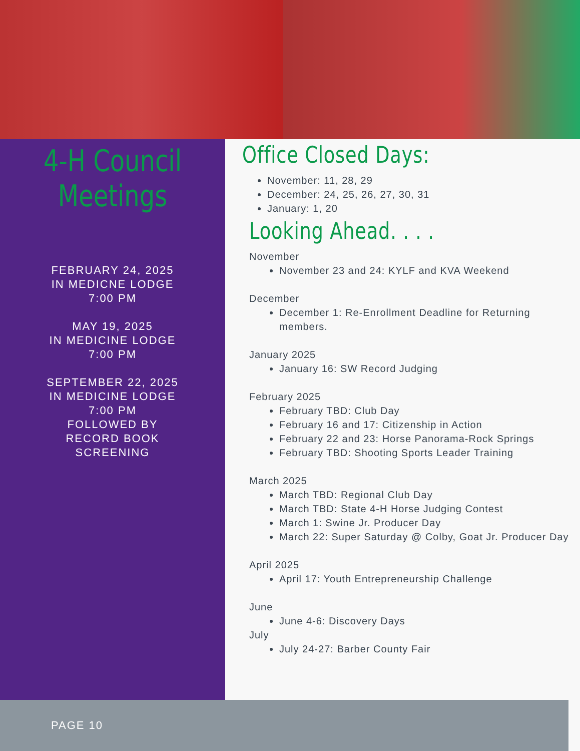4-H Council
Meetings
FEBRUARY 24, 2025
IN MEDICNE LODGE
7:00 PM
MAY 19, 2025
IN MEDICINE LODGE
7:00 PM
SEPTEMBER 22, 2025
IN MEDICINE LODGE
7:00 PM
FOLLOWED BY
RECORD BOOK
SCREENING
Office Closed Days:
November: 11, 28, 29
December: 24, 25, 26, 27, 30, 31
January: 1, 20
Looking Ahead. . . .
November
November 23 and 24: KYLF and KVA Weekend
December
December 1: Re-Enrollment Deadline for Returning members.
January 2025
January 16: SW Record Judging
February 2025
February TBD: Club Day
February 16 and 17: Citizenship in Action
February 22 and 23: Horse Panorama-Rock Springs
February TBD: Shooting Sports Leader Training
March 2025
March TBD: Regional Club Day
March TBD: State 4-H Horse Judging Contest
March 1: Swine Jr. Producer Day
March 22: Super Saturday @ Colby, Goat Jr. Producer Day
April 2025
April 17: Youth Entrepreneurship Challenge
June
June 4-6: Discovery Days
July
July 24-27: Barber County Fair
PAGE 10